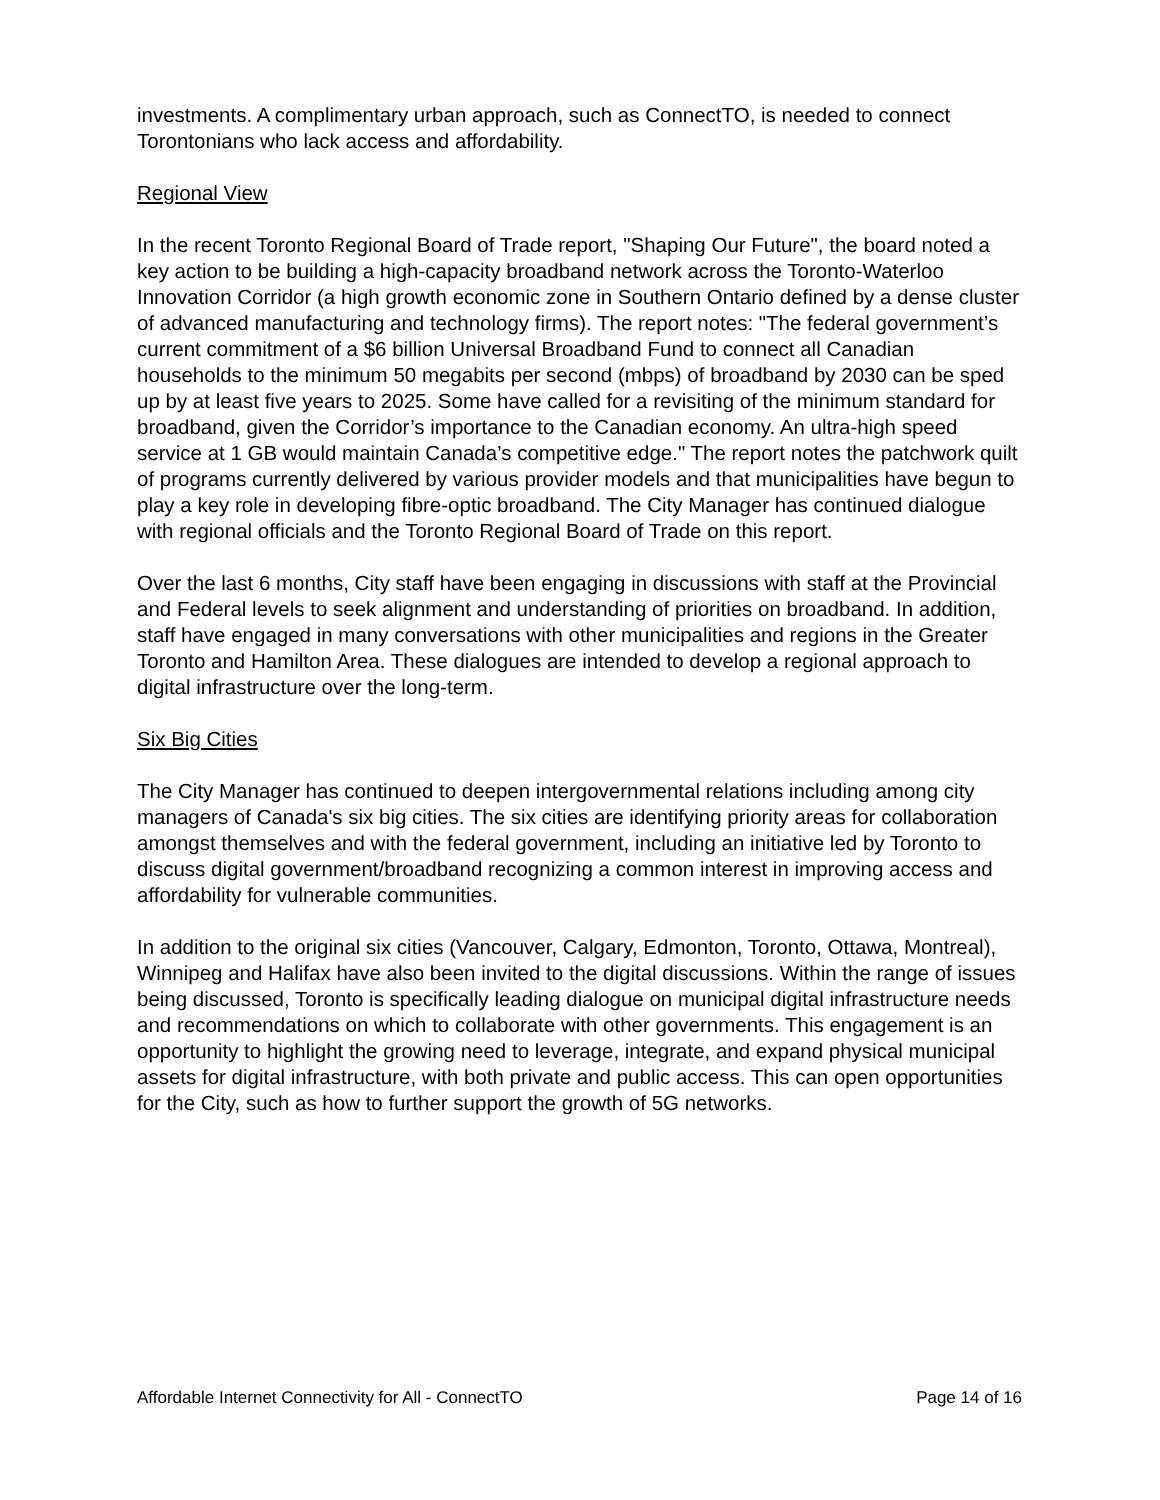investments. A complimentary urban approach, such as ConnectTO, is needed to connect Torontonians who lack access and affordability.
Regional View
In the recent Toronto Regional Board of Trade report, "Shaping Our Future", the board noted a key action to be building a high-capacity broadband network across the Toronto-Waterloo Innovation Corridor (a high growth economic zone in Southern Ontario defined by a dense cluster of advanced manufacturing and technology firms). The report notes: "The federal government’s current commitment of a $6 billion Universal Broadband Fund to connect all Canadian households to the minimum 50 megabits per second (mbps) of broadband by 2030 can be sped up by at least five years to 2025. Some have called for a revisiting of the minimum standard for broadband, given the Corridor’s importance to the Canadian economy. An ultra-high speed service at 1 GB would maintain Canada’s competitive edge." The report notes the patchwork quilt of programs currently delivered by various provider models and that municipalities have begun to play a key role in developing fibre-optic broadband. The City Manager has continued dialogue with regional officials and the Toronto Regional Board of Trade on this report.
Over the last 6 months, City staff have been engaging in discussions with staff at the Provincial and Federal levels to seek alignment and understanding of priorities on broadband. In addition, staff have engaged in many conversations with other municipalities and regions in the Greater Toronto and Hamilton Area. These dialogues are intended to develop a regional approach to digital infrastructure over the long-term.
Six Big Cities
The City Manager has continued to deepen intergovernmental relations including among city managers of Canada's six big cities. The six cities are identifying priority areas for collaboration amongst themselves and with the federal government, including an initiative led by Toronto to discuss digital government/broadband recognizing a common interest in improving access and affordability for vulnerable communities.
In addition to the original six cities (Vancouver, Calgary, Edmonton, Toronto, Ottawa, Montreal), Winnipeg and Halifax have also been invited to the digital discussions. Within the range of issues being discussed, Toronto is specifically leading dialogue on municipal digital infrastructure needs and recommendations on which to collaborate with other governments. This engagement is an opportunity to highlight the growing need to leverage, integrate, and expand physical municipal assets for digital infrastructure, with both private and public access. This can open opportunities for the City, such as how to further support the growth of 5G networks.
Affordable Internet Connectivity for All - ConnectTO Page 14 of 16